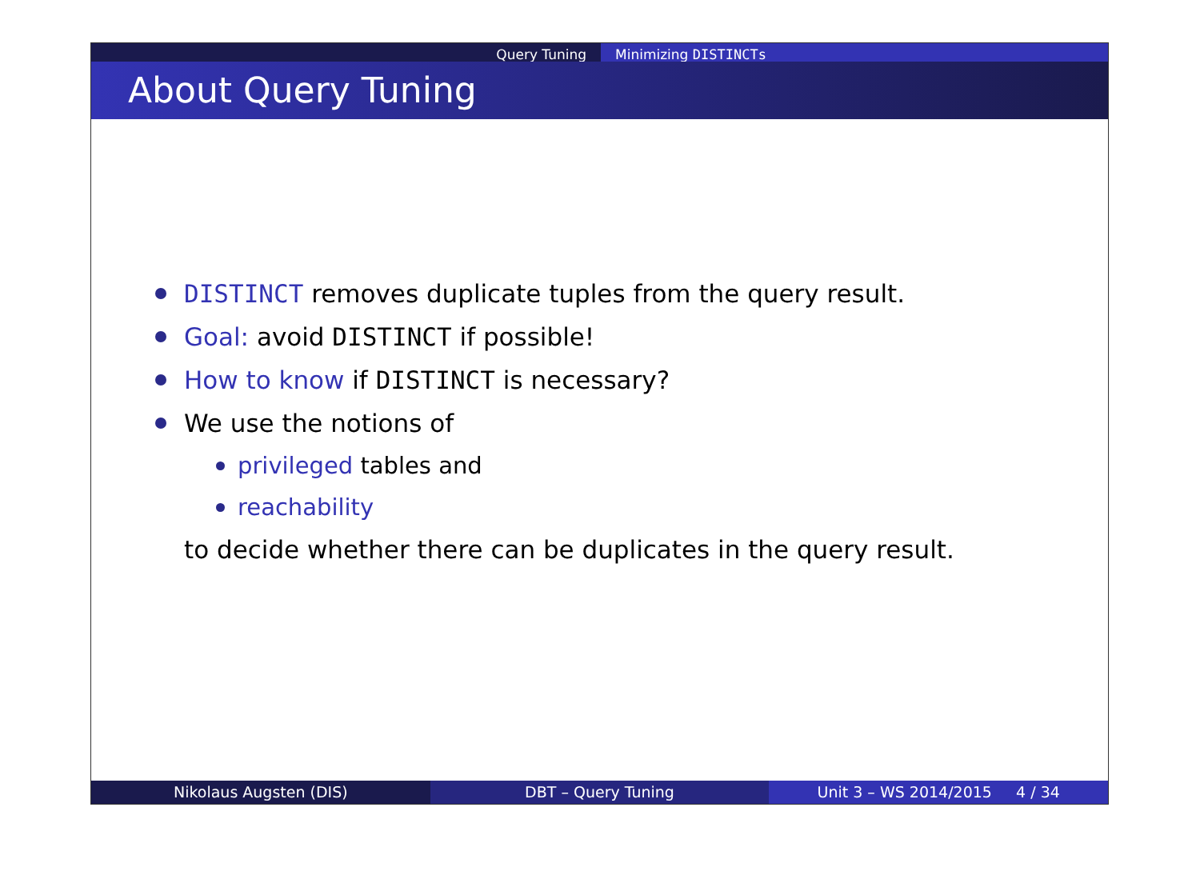Query Tuning Minimizing DISTINCTs
About Query Tuning
DISTINCT removes duplicate tuples from the query result.
Goal: avoid DISTINCT if possible!
How to know if DISTINCT is necessary?
We use the notions of
privileged tables and
reachability
to decide whether there can be duplicates in the query result.
Nikolaus Augsten (DIS) DBT – Query Tuning Unit 3 – WS 2014/2015 4 / 34